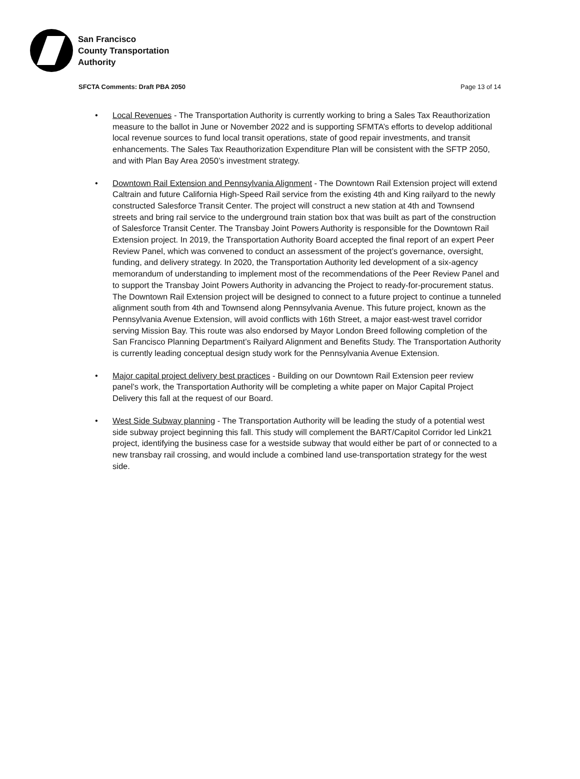San Francisco
County Transportation
Authority
SFCTA Comments: Draft PBA 2050 Page 13 of 14
• Local Revenues - The Transportation Authority is currently working to bring a Sales Tax Reauthorization measure to the ballot in June or November 2022 and is supporting SFMTA’s efforts to develop additional local revenue sources to fund local transit operations, state of good repair investments, and transit enhancements. The Sales Tax Reauthorization Expenditure Plan will be consistent with the SFTP 2050, and with Plan Bay Area 2050’s investment strategy.
• Downtown Rail Extension and Pennsylvania Alignment - The Downtown Rail Extension project will extend Caltrain and future California High-Speed Rail service from the existing 4th and King railyard to the newly constructed Salesforce Transit Center. The project will construct a new station at 4th and Townsend streets and bring rail service to the underground train station box that was built as part of the construction of Salesforce Transit Center. The Transbay Joint Powers Authority is responsible for the Downtown Rail Extension project. In 2019, the Transportation Authority Board accepted the final report of an expert Peer Review Panel, which was convened to conduct an assessment of the project’s governance, oversight, funding, and delivery strategy. In 2020, the Transportation Authority led development of a six-agency memorandum of understanding to implement most of the recommendations of the Peer Review Panel and to support the Transbay Joint Powers Authority in advancing the Project to ready-for-procurement status. The Downtown Rail Extension project will be designed to connect to a future project to continue a tunneled alignment south from 4th and Townsend along Pennsylvania Avenue. This future project, known as the Pennsylvania Avenue Extension, will avoid conflicts with 16th Street, a major east-west travel corridor serving Mission Bay. This route was also endorsed by Mayor London Breed following completion of the San Francisco Planning Department’s Railyard Alignment and Benefits Study. The Transportation Authority is currently leading conceptual design study work for the Pennsylvania Avenue Extension.
• Major capital project delivery best practices - Building on our Downtown Rail Extension peer review panel’s work, the Transportation Authority will be completing a white paper on Major Capital Project Delivery this fall at the request of our Board.
• West Side Subway planning - The Transportation Authority will be leading the study of a potential west side subway project beginning this fall. This study will complement the BART/Capitol Corridor led Link21 project, identifying the business case for a westside subway that would either be part of or connected to a new transbay rail crossing, and would include a combined land use-transportation strategy for the west side.